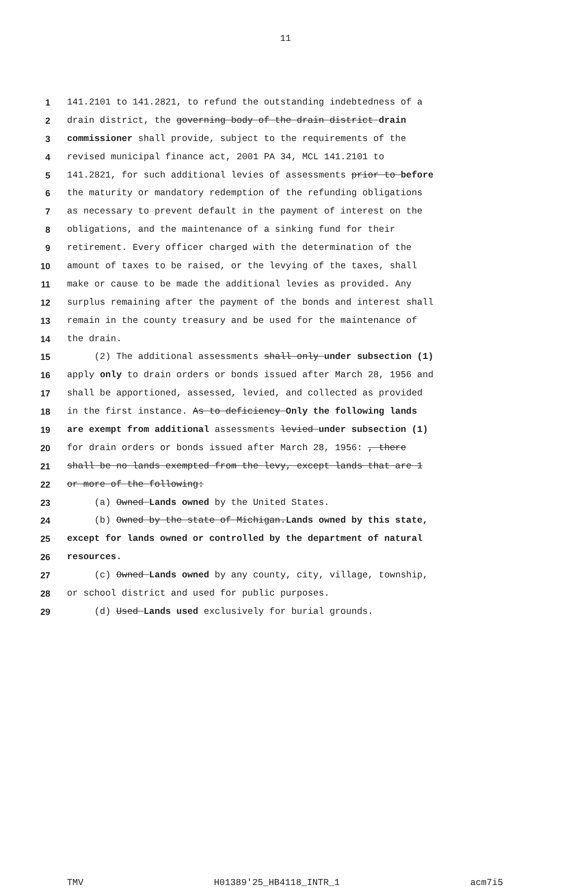11
1 141.2101 to 141.2821, to refund the outstanding indebtedness of a
2 drain district, the governing body of the drain district drain
3 commissioner shall provide, subject to the requirements of the
4 revised municipal finance act, 2001 PA 34, MCL 141.2101 to
5 141.2821, for such additional levies of assessments prior to before
6 the maturity or mandatory redemption of the refunding obligations
7 as necessary to prevent default in the payment of interest on the
8 obligations, and the maintenance of a sinking fund for their
9 retirement. Every officer charged with the determination of the
10 amount of taxes to be raised, or the levying of the taxes, shall
11 make or cause to be made the additional levies as provided. Any
12 surplus remaining after the payment of the bonds and interest shall
13 remain in the county treasury and be used for the maintenance of
14 the drain.
15 (2) The additional assessments shall only under subsection (1)
16 apply only to drain orders or bonds issued after March 28, 1956 and
17 shall be apportioned, assessed, levied, and collected as provided
18 in the first instance. As to deficiency Only the following lands
19 are exempt from additional assessments levied under subsection (1)
20 for drain orders or bonds issued after March 28, 1956: , there
21 shall be no lands exempted from the levy, except lands that are 1
22 or more of the following:
23 (a) Owned Lands owned by the United States.
24 (b) Owned by the state of Michigan.Lands owned by this state,
25 except for lands owned or controlled by the department of natural
26 resources.
27 (c) Owned Lands owned by any county, city, village, township,
28 or school district and used for public purposes.
29 (d) Used Lands used exclusively for burial grounds.
TMV H01389'25_HB4118_INTR_1 acm7i5